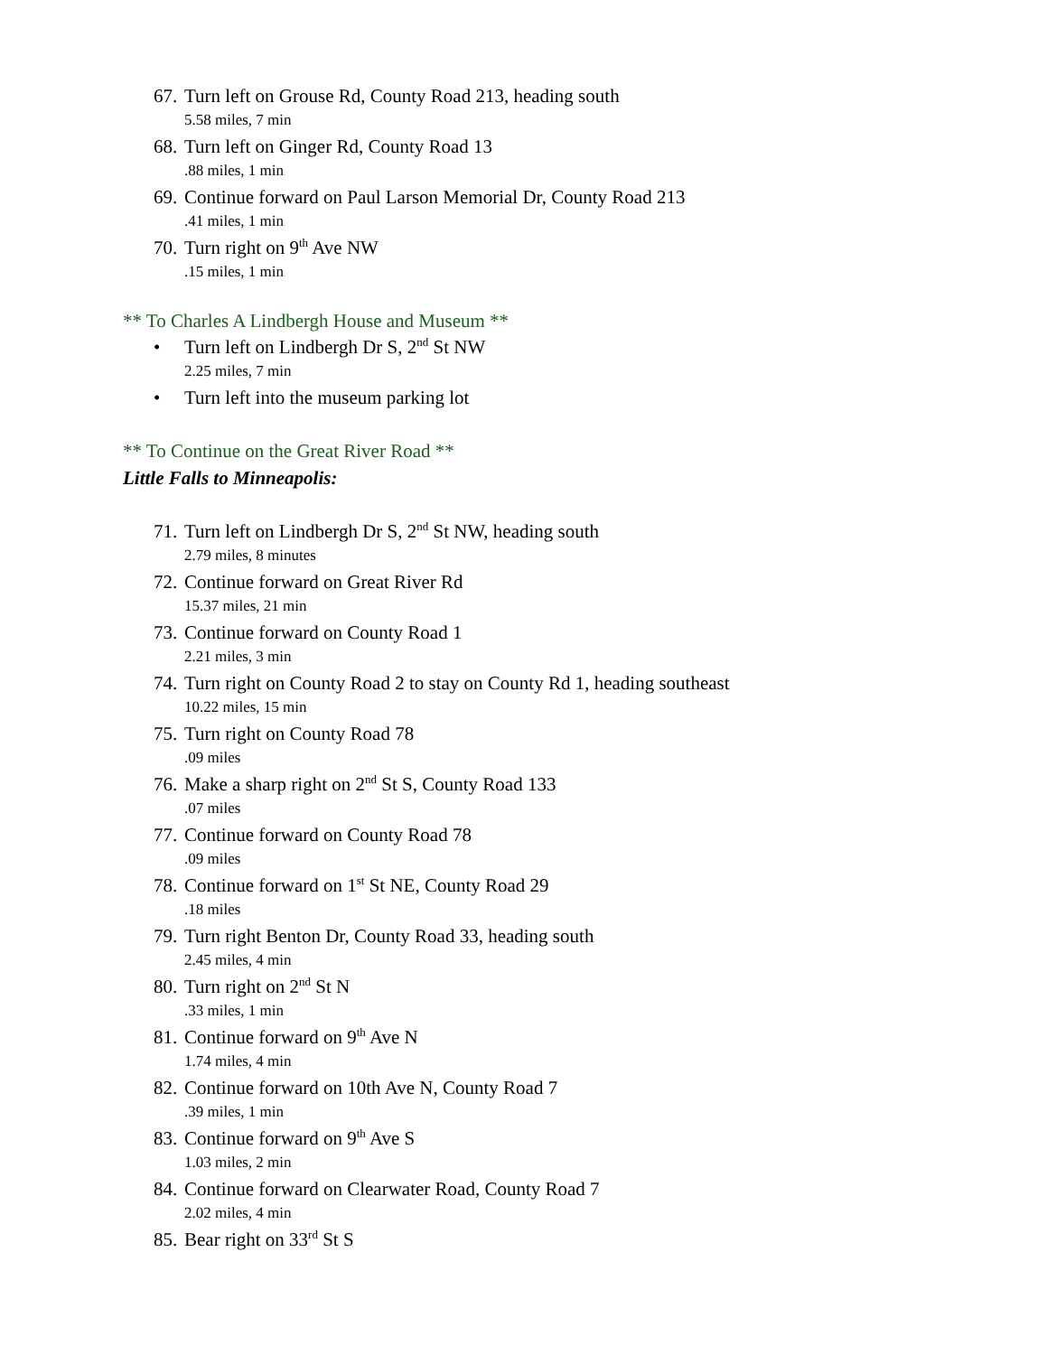67. Turn left on Grouse Rd, County Road 213, heading south
5.58 miles, 7 min
68. Turn left on Ginger Rd, County Road 13
.88 miles, 1 min
69. Continue forward on Paul Larson Memorial Dr, County Road 213
.41 miles, 1 min
70. Turn right on 9<sup>th</sup> Ave NW
.15 miles, 1 min
** To Charles A Lindbergh House and Museum **
• Turn left on Lindbergh Dr S, 2<sup>nd</sup> St NW
2.25 miles, 7 min
• Turn left into the museum parking lot
** To Continue on the Great River Road **
Little Falls to Minneapolis:
71. Turn left on Lindbergh Dr S, 2<sup>nd</sup> St NW, heading south
2.79 miles, 8 minutes
72. Continue forward on Great River Rd
15.37 miles, 21 min
73. Continue forward on County Road 1
2.21 miles, 3 min
74. Turn right on County Road 2 to stay on County Rd 1, heading southeast
10.22 miles, 15 min
75. Turn right on County Road 78
.09 miles
76. Make a sharp right on 2<sup>nd</sup> St S, County Road 133
.07 miles
77. Continue forward on County Road 78
.09 miles
78. Continue forward on 1<sup>st</sup> St NE, County Road 29
.18 miles
79. Turn right Benton Dr, County Road 33, heading south
2.45 miles, 4 min
80. Turn right on 2<sup>nd</sup> St N
.33 miles, 1 min
81. Continue forward on 9<sup>th</sup> Ave N
1.74 miles, 4 min
82. Continue forward on 10th Ave N, County Road 7
.39 miles, 1 min
83. Continue forward on 9<sup>th</sup> Ave S
1.03 miles, 2 min
84. Continue forward on Clearwater Road, County Road 7
2.02 miles, 4 min
85. Bear right on 33<sup>rd</sup> St S